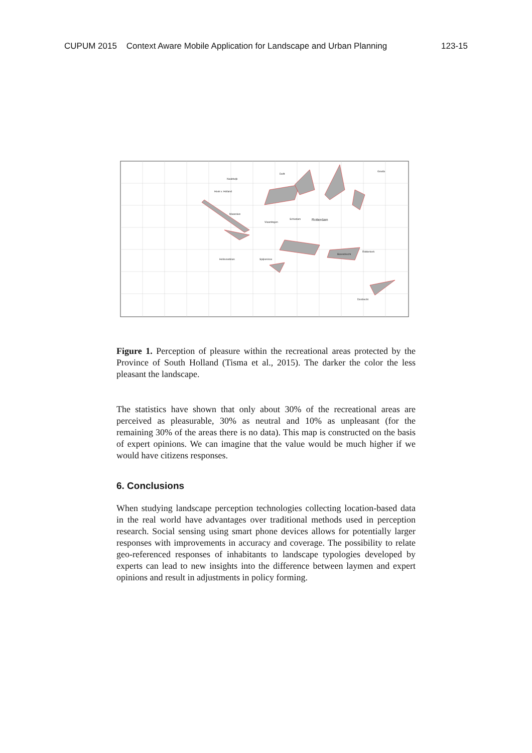CUPUM 2015 Context Aware Mobile Application for Landscape and Urban Planning 123-15
Rotterdam
Vlaardingen
Schiedam
Delft
Gouda
Spijkenisse
Hellevoetsluis
Dordrecht
Barendrecht
Ridderkerk
Hoek v. Holland
Maassluis
Naaldwijk
Figure 1. Perception of pleasure within the recreational areas protected by the Province of South Holland (Tisma et al., 2015). The darker the color the less pleasant the landscape.
The statistics have shown that only about 30% of the recreational areas are perceived as pleasurable, 30% as neutral and 10% as unpleasant (for the remaining 30% of the areas there is no data). This map is constructed on the basis of expert opinions. We can imagine that the value would be much higher if we would have citizens responses.
6. Conclusions
When studying landscape perception technologies collecting location-based data in the real world have advantages over traditional methods used in perception research. Social sensing using smart phone devices allows for potentially larger responses with improvements in accuracy and coverage. The possibility to relate geo-referenced responses of inhabitants to landscape typologies developed by experts can lead to new insights into the difference between laymen and expert opinions and result in adjustments in policy forming.